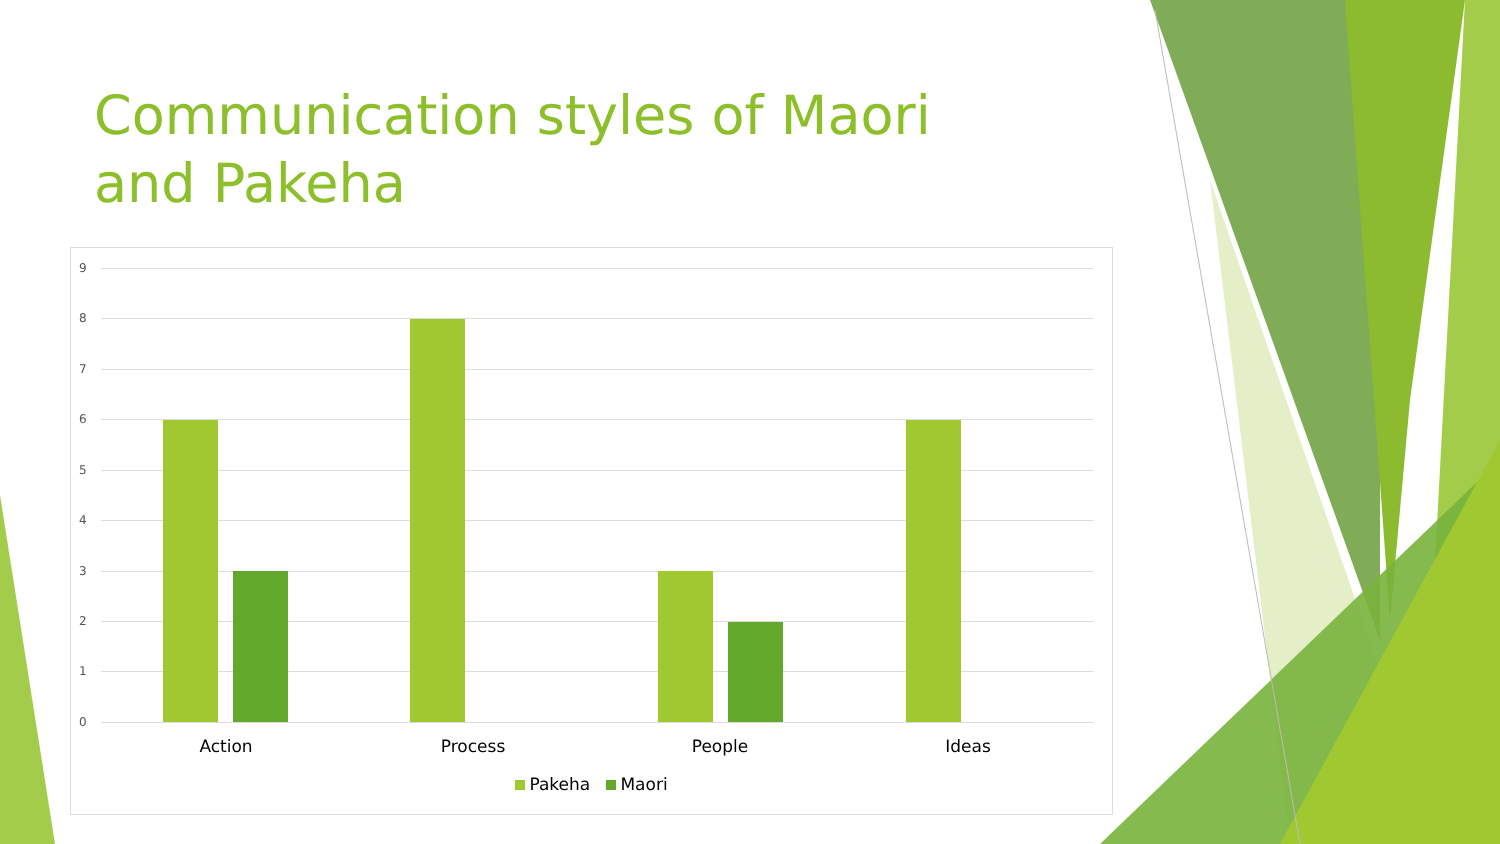Communication styles of Maori and Pakeha
9
8
7
6
5
4
3
2
1
0
Action Process People Ideas
Pakeha Maori